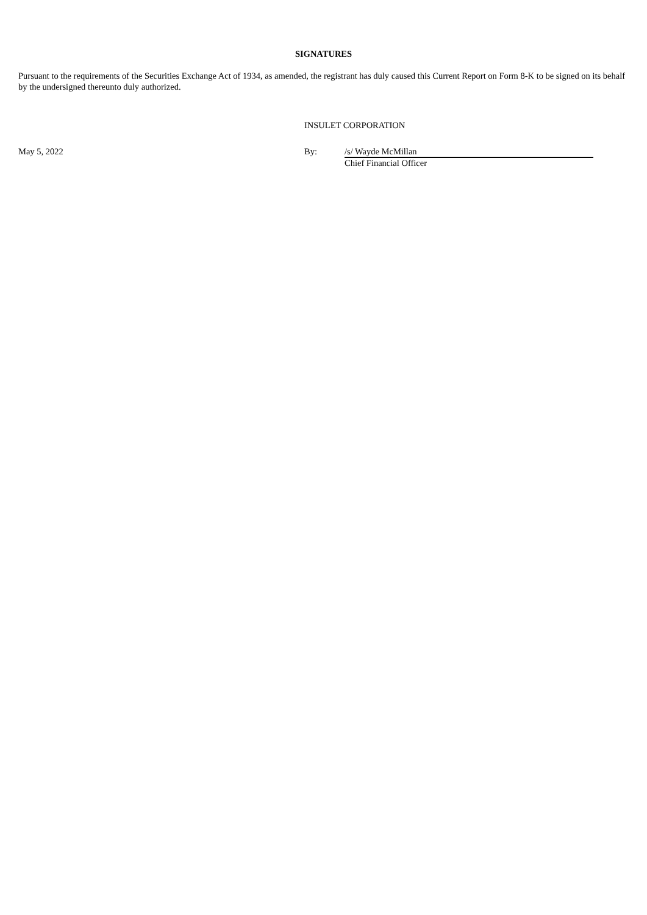SIGNATURES
Pursuant to the requirements of the Securities Exchange Act of 1934, as amended, the registrant has duly caused this Current Report on Form 8-K to be signed on its behalf by the undersigned thereunto duly authorized.
INSULET CORPORATION
May 5, 2022 By: /s/ Wayde McMillan
Chief Financial Officer